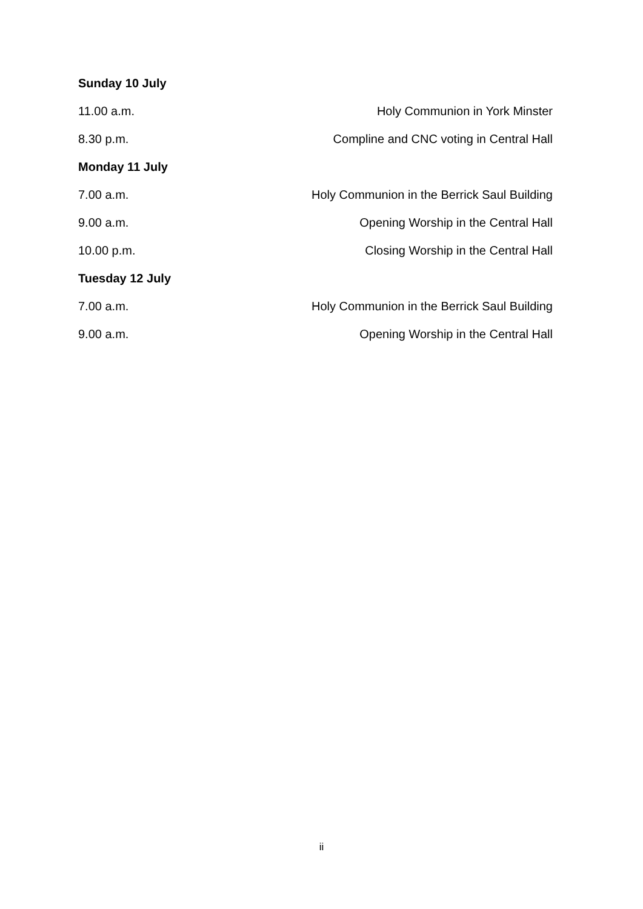Sunday 10 July
11.00 a.m. Holy Communion in York Minster
8.30 p.m. Compline and CNC voting in Central Hall
Monday 11 July
7.00 a.m. Holy Communion in the Berrick Saul Building
9.00 a.m. Opening Worship in the Central Hall
10.00 p.m. Closing Worship in the Central Hall
Tuesday 12 July
7.00 a.m. Holy Communion in the Berrick Saul Building
9.00 a.m. Opening Worship in the Central Hall
ii